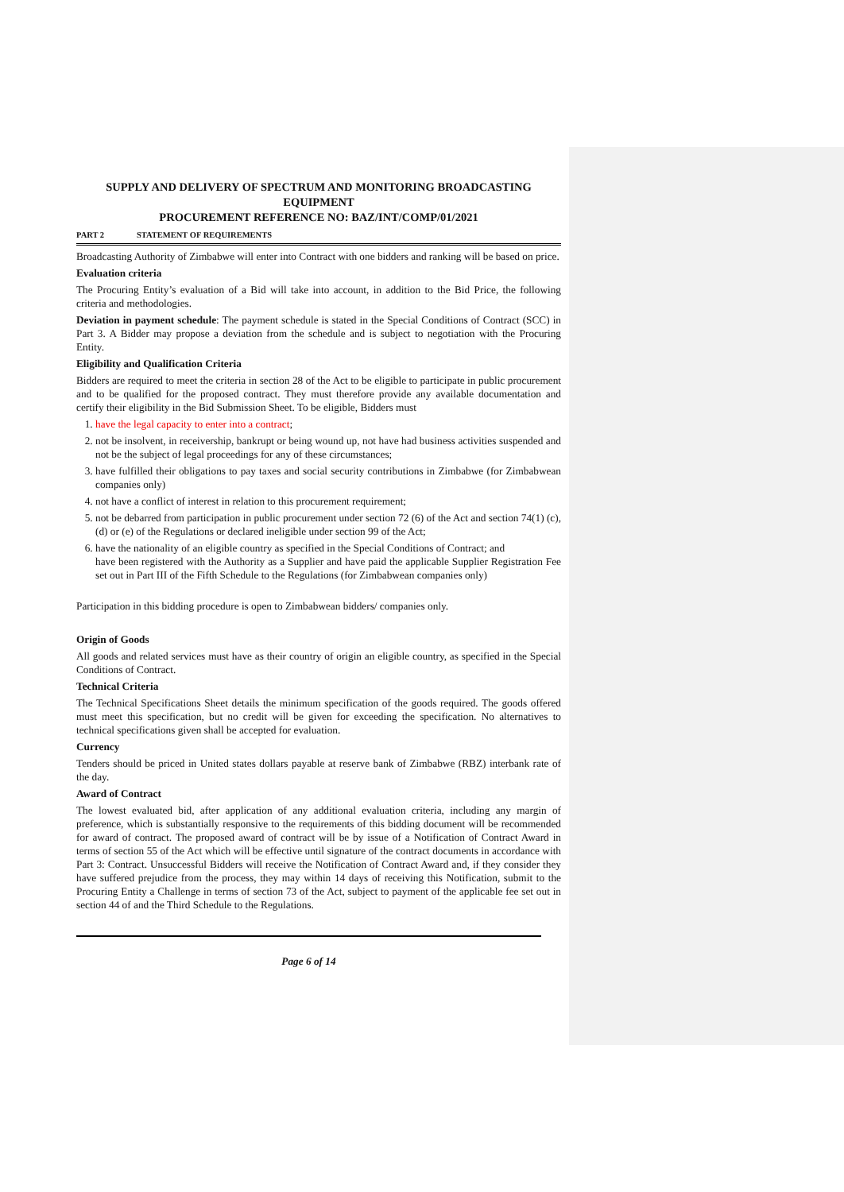SUPPLY AND DELIVERY OF SPECTRUM AND MONITORING BROADCASTING EQUIPMENT
PROCUREMENT REFERENCE NO: BAZ/INT/COMP/01/2021
PART 2 STATEMENT OF REQUIREMENTS
Broadcasting Authority of Zimbabwe will enter into Contract with one bidders and ranking will be based on price.
Evaluation criteria
The Procuring Entity’s evaluation of a Bid will take into account, in addition to the Bid Price, the following criteria and methodologies.
Deviation in payment schedule: The payment schedule is stated in the Special Conditions of Contract (SCC) in Part 3. A Bidder may propose a deviation from the schedule and is subject to negotiation with the Procuring Entity.
Eligibility and Qualification Criteria
Bidders are required to meet the criteria in section 28 of the Act to be eligible to participate in public procurement and to be qualified for the proposed contract. They must therefore provide any available documentation and certify their eligibility in the Bid Submission Sheet. To be eligible, Bidders must
1. have the legal capacity to enter into a contract;
2. not be insolvent, in receivership, bankrupt or being wound up, not have had business activities suspended and not be the subject of legal proceedings for any of these circumstances;
3. have fulfilled their obligations to pay taxes and social security contributions in Zimbabwe (for Zimbabwean companies only)
4. not have a conflict of interest in relation to this procurement requirement;
5. not be debarred from participation in public procurement under section 72 (6) of the Act and section 74(1) (c), (d) or (e) of the Regulations or declared ineligible under section 99 of the Act;
6. have the nationality of an eligible country as specified in the Special Conditions of Contract; and
have been registered with the Authority as a Supplier and have paid the applicable Supplier Registration Fee set out in Part III of the Fifth Schedule to the Regulations (for Zimbabwean companies only)
Participation in this bidding procedure is open to Zimbabwean bidders/ companies only.
Origin of Goods
All goods and related services must have as their country of origin an eligible country, as specified in the Special Conditions of Contract.
Technical Criteria
The Technical Specifications Sheet details the minimum specification of the goods required. The goods offered must meet this specification, but no credit will be given for exceeding the specification. No alternatives to technical specifications given shall be accepted for evaluation.
Currency
Tenders should be priced in United states dollars payable at reserve bank of Zimbabwe (RBZ) interbank rate of the day.
Award of Contract
The lowest evaluated bid, after application of any additional evaluation criteria, including any margin of preference, which is substantially responsive to the requirements of this bidding document will be recommended for award of contract. The proposed award of contract will be by issue of a Notification of Contract Award in terms of section 55 of the Act which will be effective until signature of the contract documents in accordance with Part 3: Contract. Unsuccessful Bidders will receive the Notification of Contract Award and, if they consider they have suffered prejudice from the process, they may within 14 days of receiving this Notification, submit to the Procuring Entity a Challenge in terms of section 73 of the Act, subject to payment of the applicable fee set out in section 44 of and the Third Schedule to the Regulations.
Page 6 of 14